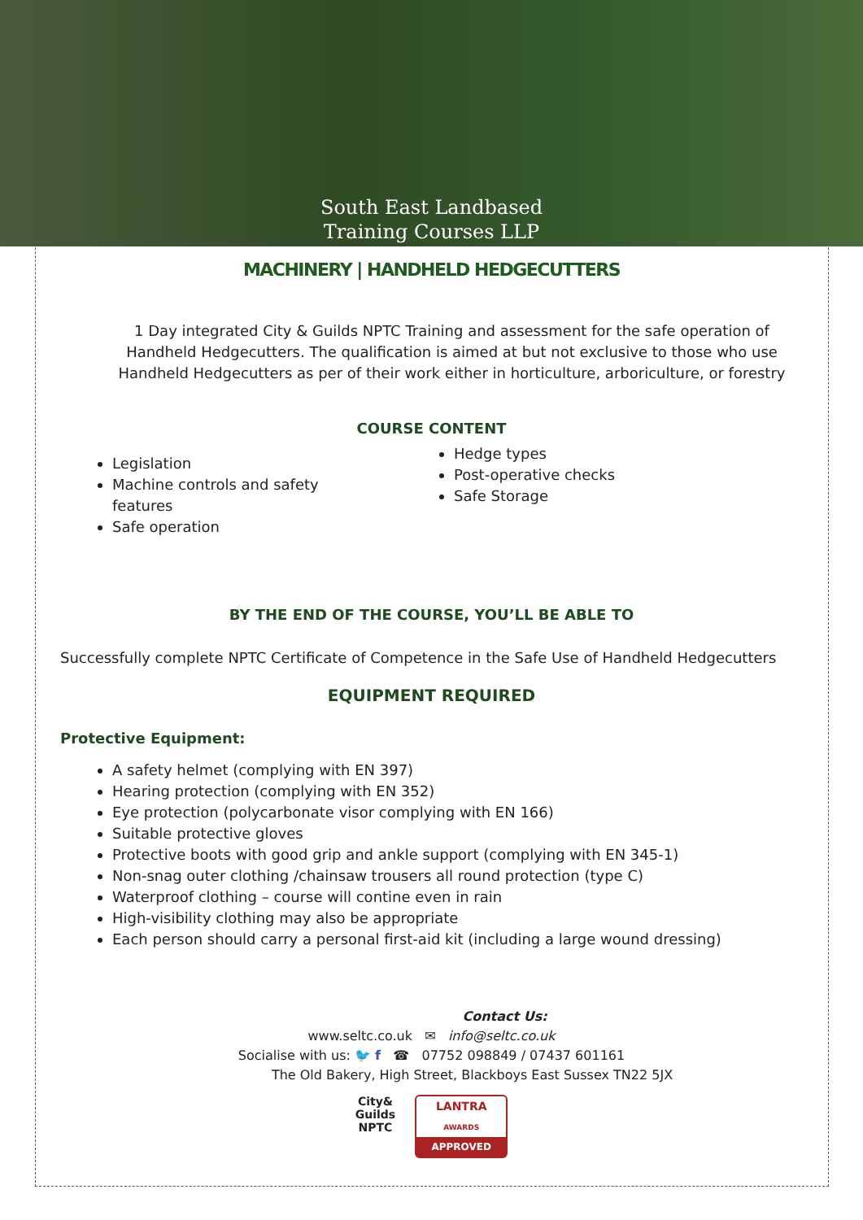South East Landbased
Training Courses LLP
MACHINERY | HANDHELD HEDGECUTTERS
1 Day integrated City & Guilds NPTC Training and assessment for the safe operation of Handheld Hedgecutters. The qualification is aimed at but not exclusive to those who use Handheld Hedgecutters as per of their work either in horticulture, arboriculture, or forestry
COURSE CONTENT
Legislation
Machine controls and safety features
Safe operation
Hedge types
Post-operative checks
Safe Storage
BY THE END OF THE COURSE, YOU’LL BE ABLE TO
Successfully complete NPTC Certificate of Competence in the Safe Use of Handheld Hedgecutters
EQUIPMENT REQUIRED
Protective Equipment:
A safety helmet (complying with EN 397)
Hearing protection (complying with EN 352)
Eye protection (polycarbonate visor complying with EN 166)
Suitable protective gloves
Protective boots with good grip and ankle support (complying with EN 345-1)
Non-snag outer clothing /chainsaw trousers all round protection (type C)
Waterproof clothing – course will contine even in rain
High-visibility clothing may also be appropriate
Each person should carry a personal first-aid kit (including a large wound dressing)
Contact Us:
www.seltc.co.uk ✉ info@seltc.co.uk
Socialise with us: 🐦 f ☎ 07752 098849 / 07437 601161
The Old Bakery, High Street, Blackboys East Sussex TN22 5JX
City&
Guilds
NPTC
LANTRA
AWARDS
APPROVED